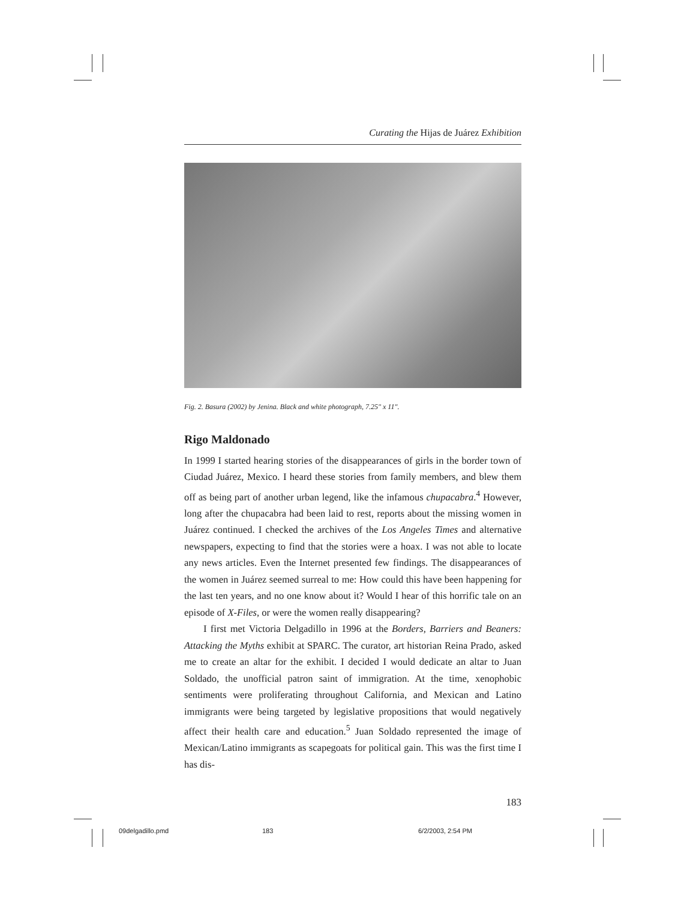Curating the Hijas de Juárez Exhibition
Fig. 2. Basura (2002) by Jenina. Black and white photograph, 7.25" x 11".
Rigo Maldonado
In 1999 I started hearing stories of the disappearances of girls in the border town of Ciudad Juárez, Mexico. I heard these stories from family members, and blew them off as being part of another urban legend, like the infamous chupacabra.<sup>4</sup> However, long after the chupacabra had been laid to rest, reports about the missing women in Juárez continued. I checked the archives of the Los Angeles Times and alternative newspapers, expecting to find that the stories were a hoax. I was not able to locate any news articles. Even the Internet presented few findings. The disappearances of the women in Juárez seemed surreal to me: How could this have been happening for the last ten years, and no one know about it? Would I hear of this horrific tale on an episode of X-Files, or were the women really disappearing?
I first met Victoria Delgadillo in 1996 at the Borders, Barriers and Beaners: Attacking the Myths exhibit at SPARC. The curator, art historian Reina Prado, asked me to create an altar for the exhibit. I decided I would dedicate an altar to Juan Soldado, the unofficial patron saint of immigration. At the time, xenophobic sentiments were proliferating throughout California, and Mexican and Latino immigrants were being targeted by legislative propositions that would negatively affect their health care and education.<sup>5</sup> Juan Soldado represented the image of Mexican/Latino immigrants as scapegoats for political gain. This was the first time I has dis-
183
09delgadillo.pmd 183 6/2/2003, 2:54 PM